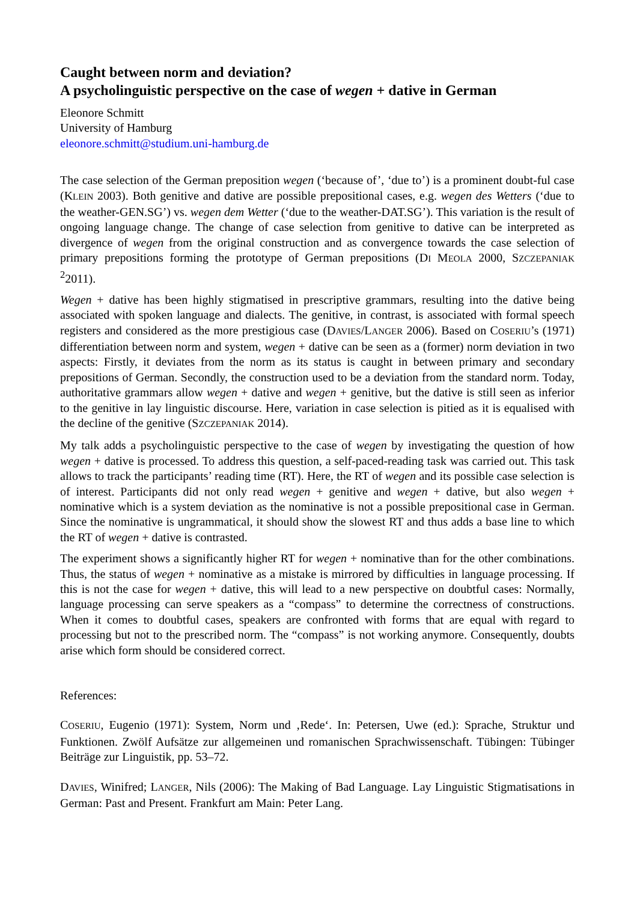Caught between norm and deviation?
A psycholinguistic perspective on the case of wegen + dative in German
Eleonore Schmitt
University of Hamburg
eleonore.schmitt@studium.uni-hamburg.de
The case selection of the German preposition wegen (‘because of’, ‘due to’) is a prominent doubt-ful case (KLEIN 2003). Both genitive and dative are possible prepositional cases, e.g. wegen des Wetters (‘due to the weather-GEN.SG’) vs. wegen dem Wetter (‘due to the weather-DAT.SG’). This variation is the result of ongoing language change. The change of case selection from genitive to dative can be interpreted as divergence of wegen from the original construction and as convergence towards the case selection of primary prepositions forming the prototype of German prepositions (DI MEOLA 2000, SZCZEPANIAK <sup>2</sup>2011).
Wegen + dative has been highly stigmatised in prescriptive grammars, resulting into the dative being associated with spoken language and dialects. The genitive, in contrast, is associated with formal speech registers and considered as the more prestigious case (DAVIES/LANGER 2006). Based on COSERIU’s (1971) differentiation between norm and system, wegen + dative can be seen as a (former) norm deviation in two aspects: Firstly, it deviates from the norm as its status is caught in between primary and secondary prepositions of German. Secondly, the construction used to be a deviation from the standard norm. Today, authoritative grammars allow wegen + dative and wegen + genitive, but the dative is still seen as inferior to the genitive in lay linguistic discourse. Here, variation in case selection is pitied as it is equalised with the decline of the genitive (SZCZEPANIAK 2014).
My talk adds a psycholinguistic perspective to the case of wegen by investigating the question of how wegen + dative is processed. To address this question, a self-paced-reading task was carried out. This task allows to track the participants’ reading time (RT). Here, the RT of wegen and its possible case selection is of interest. Participants did not only read wegen + genitive and wegen + dative, but also wegen + nominative which is a system deviation as the nominative is not a possible prepositional case in German. Since the nominative is ungrammatical, it should show the slowest RT and thus adds a base line to which the RT of wegen + dative is contrasted.
The experiment shows a significantly higher RT for wegen + nominative than for the other combinations. Thus, the status of wegen + nominative as a mistake is mirrored by difficulties in language processing. If this is not the case for wegen + dative, this will lead to a new perspective on doubtful cases: Normally, language processing can serve speakers as a “compass” to determine the correctness of constructions. When it comes to doubtful cases, speakers are confronted with forms that are equal with regard to processing but not to the prescribed norm. The “compass” is not working anymore. Consequently, doubts arise which form should be considered correct.
References:
COSERIU, Eugenio (1971): System, Norm und ‚Rede‘. In: Petersen, Uwe (ed.): Sprache, Struktur und Funktionen. Zwölf Aufsätze zur allgemeinen und romanischen Sprachwissenschaft. Tübingen: Tübinger Beiträge zur Linguistik, pp. 53–72.
DAVIES, Winifred; LANGER, Nils (2006): The Making of Bad Language. Lay Linguistic Stigmatisations in German: Past and Present. Frankfurt am Main: Peter Lang.